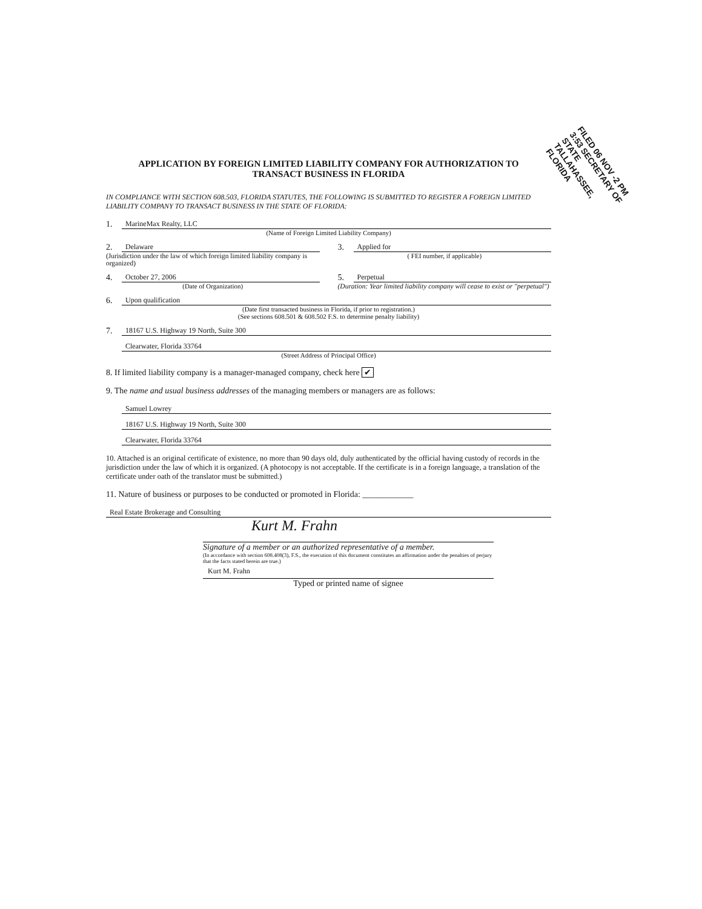FILED 06 NOV -2 PM 3:53 SECRETARY OF STATE TALLAHASSEE, FLORIDA
APPLICATION BY FOREIGN LIMITED LIABILITY COMPANY FOR AUTHORIZATION TO
TRANSACT BUSINESS IN FLORIDA
IN COMPLIANCE WITH SECTION 608.503, FLORIDA STATUTES, THE FOLLOWING IS SUBMITTED TO REGISTER A FOREIGN LIMITED LIABILITY COMPANY TO TRANSACT BUSINESS IN THE STATE OF FLORIDA:
1. MarineMax Realty, LLC
(Name of Foreign Limited Liability Company)
2. Delaware
(Jurisdiction under the law of which foreign limited liability company is organized)
3. Applied for
( FEI number, if applicable)
4. October 27, 2006
(Date of Organization)
5. Perpetual
(Duration: Year limited liability company will cease to exist or "perpetual")
6. Upon qualification
(Date first transacted business in Florida, if prior to registration.)
(See sections 608.501 & 608.502 F.S. to determine penalty liability)
7. 18167 U.S. Highway 19 North, Suite 300
Clearwater, Florida 33764
(Street Address of Principal Office)
8. If limited liability company is a manager-managed company, check here ✔
9. The name and usual business addresses of the managing members or managers are as follows:
Samuel Lowrey
18167 U.S. Highway 19 North, Suite 300
Clearwater, Florida 33764
10. Attached is an original certificate of existence, no more than 90 days old, duly authenticated by the official having custody of records in the jurisdiction under the law of which it is organized. (A photocopy is not acceptable. If the certificate is in a foreign language, a translation of the certificate under oath of the translator must be submitted.)
11. Nature of business or purposes to be conducted or promoted in Florida: ____________
Real Estate Brokerage and Consulting
Kurt M. Frahn
Signature of a member or an authorized representative of a member.
(In accordance with section 608.408(3), F.S., the execution of this document constitutes an affirmation under the penalties of perjury that the facts stated herein are true.)
Kurt M. Frahn
Typed or printed name of signee